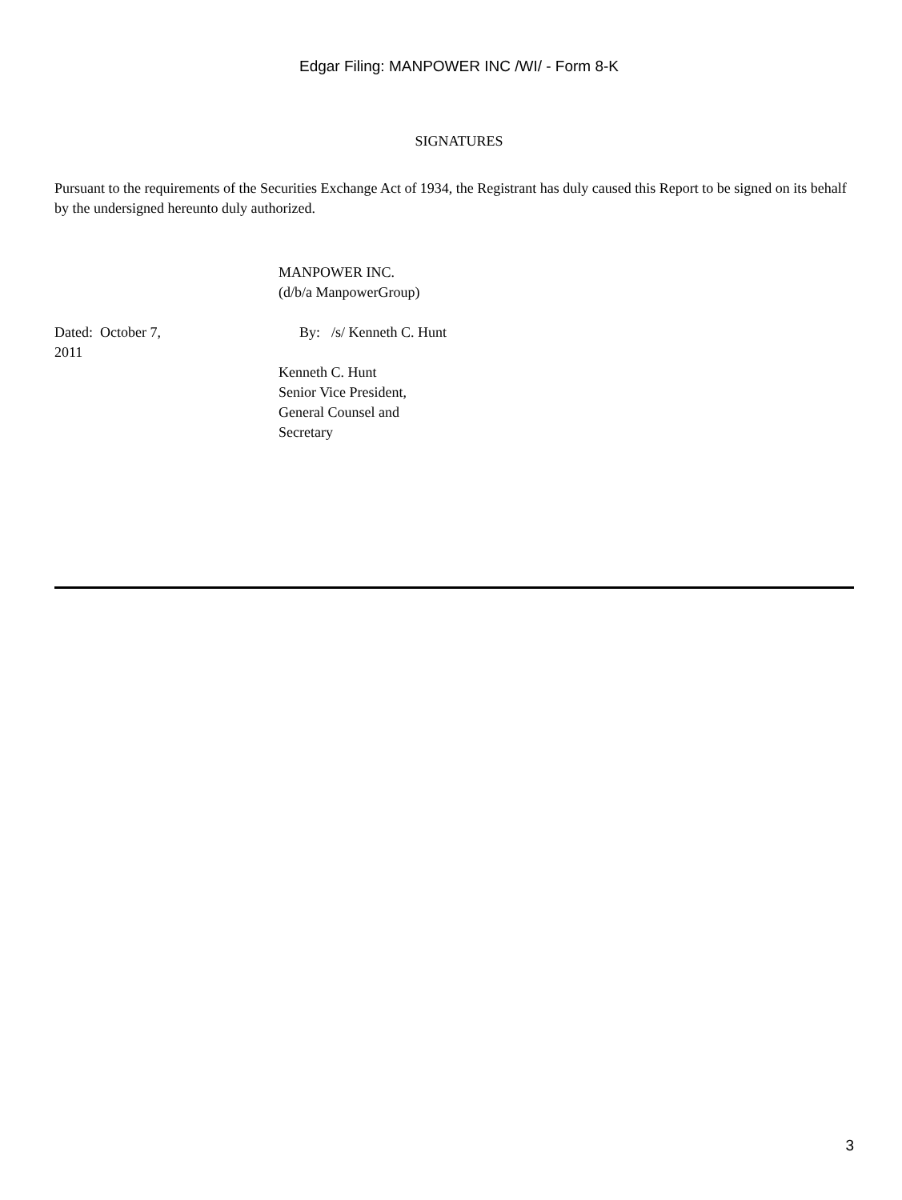Edgar Filing: MANPOWER INC /WI/ - Form 8-K
SIGNATURES
Pursuant to the requirements of the Securities Exchange Act of 1934, the Registrant has duly caused this Report to be signed on its behalf by the undersigned hereunto duly authorized.
MANPOWER INC.
(d/b/a ManpowerGroup)
Dated: October 7,
2011
By: /s/ Kenneth C. Hunt
Kenneth C. Hunt
Senior Vice President,
General Counsel and
Secretary
3